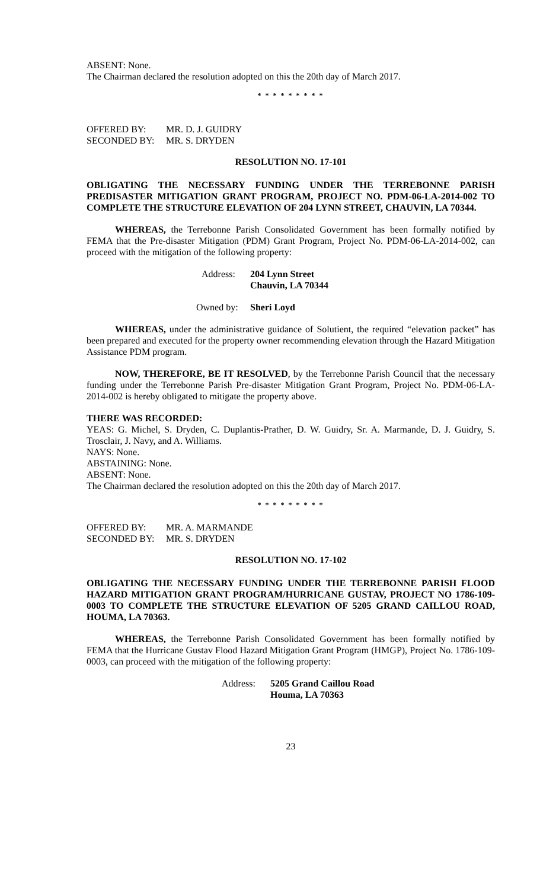ABSENT: None.
The Chairman declared the resolution adopted on this the 20th day of March 2017.
* * * * * * * * *
OFFERED BY: MR. D. J. GUIDRY
SECONDED BY: MR. S. DRYDEN
RESOLUTION NO. 17-101
OBLIGATING THE NECESSARY FUNDING UNDER THE TERREBONNE PARISH PREDISASTER MITIGATION GRANT PROGRAM, PROJECT NO. PDM-06-LA-2014-002 TO COMPLETE THE STRUCTURE ELEVATION OF 204 LYNN STREET, CHAUVIN, LA 70344.
WHEREAS, the Terrebonne Parish Consolidated Government has been formally notified by FEMA that the Pre-disaster Mitigation (PDM) Grant Program, Project No. PDM-06-LA-2014-002, can proceed with the mitigation of the following property:
Address: 204 Lynn Street
Chauvin, LA 70344
Owned by: Sheri Loyd
WHEREAS, under the administrative guidance of Solutient, the required “elevation packet” has been prepared and executed for the property owner recommending elevation through the Hazard Mitigation Assistance PDM program.
NOW, THEREFORE, BE IT RESOLVED, by the Terrebonne Parish Council that the necessary funding under the Terrebonne Parish Pre-disaster Mitigation Grant Program, Project No. PDM-06-LA-2014-002 is hereby obligated to mitigate the property above.
THERE WAS RECORDED:
YEAS: G. Michel, S. Dryden, C. Duplantis-Prather, D. W. Guidry, Sr. A. Marmande, D. J. Guidry, S. Trosclair, J. Navy, and A. Williams.
NAYS: None.
ABSTAINING: None.
ABSENT: None.
The Chairman declared the resolution adopted on this the 20th day of March 2017.
* * * * * * * * *
OFFERED BY: MR. A. MARMANDE
SECONDED BY: MR. S. DRYDEN
RESOLUTION NO. 17-102
OBLIGATING THE NECESSARY FUNDING UNDER THE TERREBONNE PARISH FLOOD HAZARD MITIGATION GRANT PROGRAM/HURRICANE GUSTAV, PROJECT NO 1786-109-0003 TO COMPLETE THE STRUCTURE ELEVATION OF 5205 GRAND CAILLOU ROAD, HOUMA, LA 70363.
WHEREAS, the Terrebonne Parish Consolidated Government has been formally notified by FEMA that the Hurricane Gustav Flood Hazard Mitigation Grant Program (HMGP), Project No. 1786-109-0003, can proceed with the mitigation of the following property:
Address: 5205 Grand Caillou Road
Houma, LA 70363
23